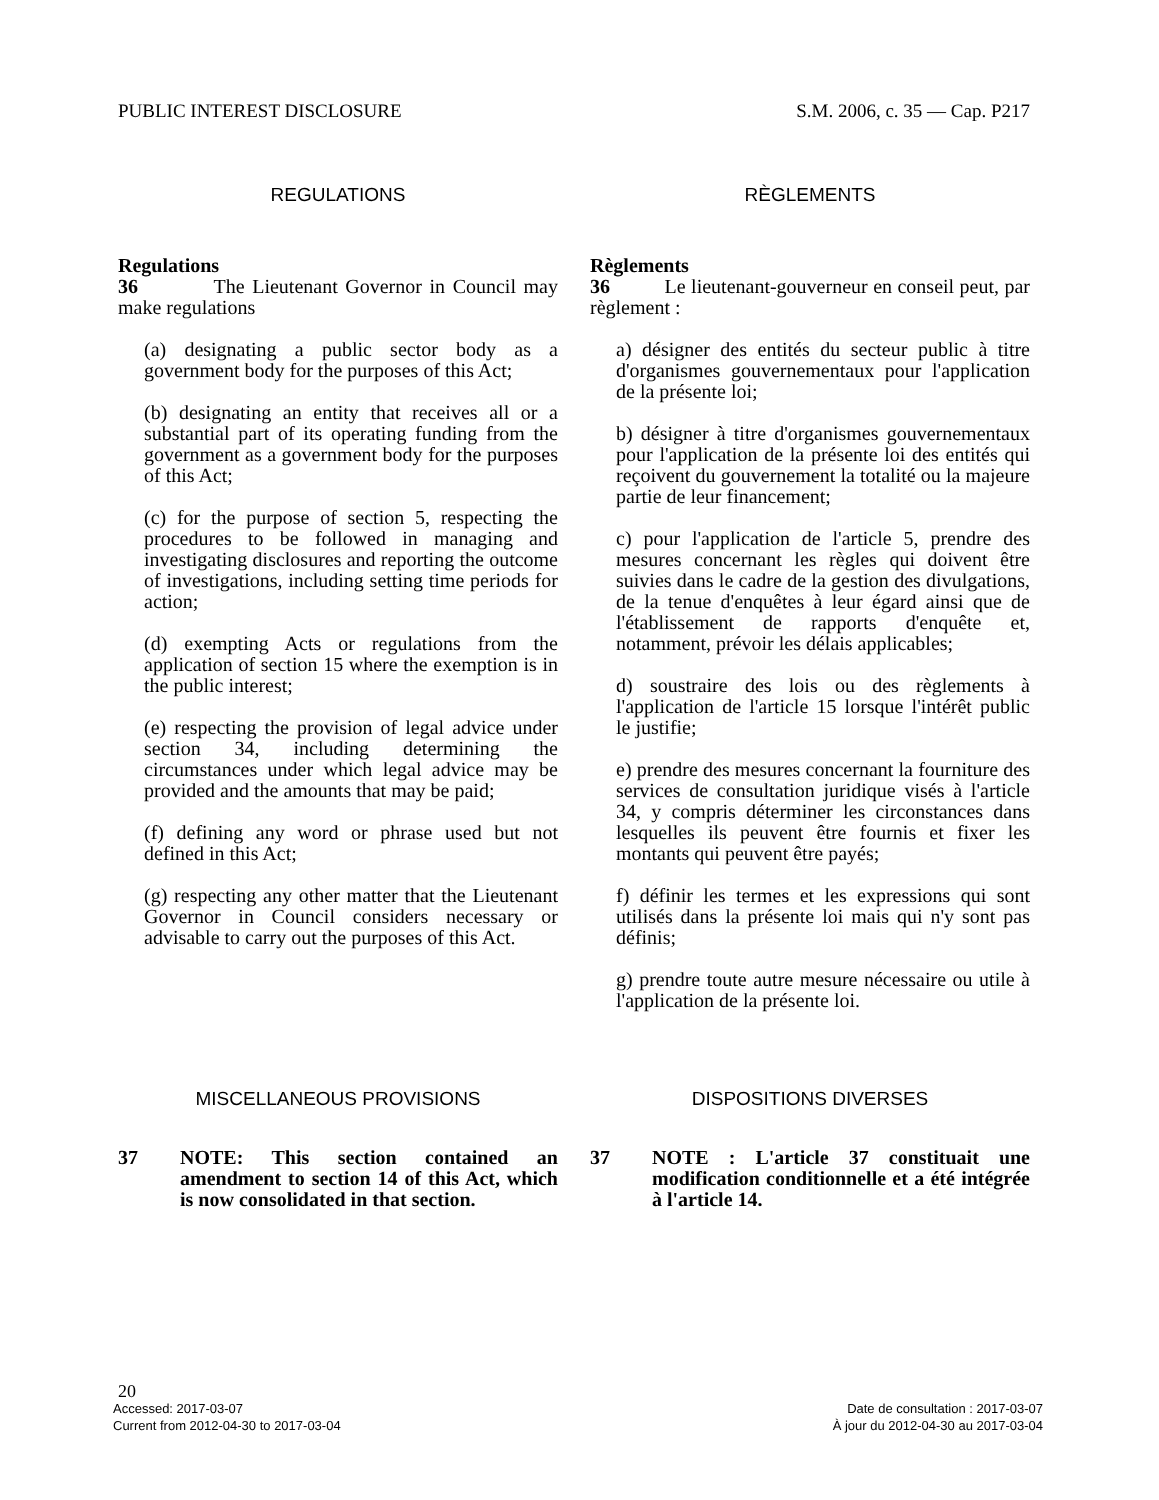PUBLIC INTEREST DISCLOSURE S.M. 2006, c. 35 — Cap. P217
REGULATIONS RÈGLEMENTS
Regulations
36 The Lieutenant Governor in Council may make regulations
(a) designating a public sector body as a government body for the purposes of this Act;
(b) designating an entity that receives all or a substantial part of its operating funding from the government as a government body for the purposes of this Act;
(c) for the purpose of section 5, respecting the procedures to be followed in managing and investigating disclosures and reporting the outcome of investigations, including setting time periods for action;
(d) exempting Acts or regulations from the application of section 15 where the exemption is in the public interest;
(e) respecting the provision of legal advice under section 34, including determining the circumstances under which legal advice may be provided and the amounts that may be paid;
(f) defining any word or phrase used but not defined in this Act;
(g) respecting any other matter that the Lieutenant Governor in Council considers necessary or advisable to carry out the purposes of this Act.
Règlements
36 Le lieutenant-gouverneur en conseil peut, par règlement :
a) désigner des entités du secteur public à titre d'organismes gouvernementaux pour l'application de la présente loi;
b) désigner à titre d'organismes gouvernementaux pour l'application de la présente loi des entités qui reçoivent du gouvernement la totalité ou la majeure partie de leur financement;
c) pour l'application de l'article 5, prendre des mesures concernant les règles qui doivent être suivies dans le cadre de la gestion des divulgations, de la tenue d'enquêtes à leur égard ainsi que de l'établissement de rapports d'enquête et, notamment, prévoir les délais applicables;
d) soustraire des lois ou des règlements à l'application de l'article 15 lorsque l'intérêt public le justifie;
e) prendre des mesures concernant la fourniture des services de consultation juridique visés à l'article 34, y compris déterminer les circonstances dans lesquelles ils peuvent être fournis et fixer les montants qui peuvent être payés;
f) définir les termes et les expressions qui sont utilisés dans la présente loi mais qui n'y sont pas définis;
g) prendre toute autre mesure nécessaire ou utile à l'application de la présente loi.
MISCELLANEOUS PROVISIONS DISPOSITIONS DIVERSES
37 NOTE: This section contained an amendment to section 14 of this Act, which is now consolidated in that section.
37 NOTE : L'article 37 constituait une modification conditionnelle et a été intégrée à l'article 14.
20
Accessed: 2017-03-07 Date de consultation : 2017-03-07
Current from 2012-04-30 to 2017-03-04 À jour du 2012-04-30 au 2017-03-04